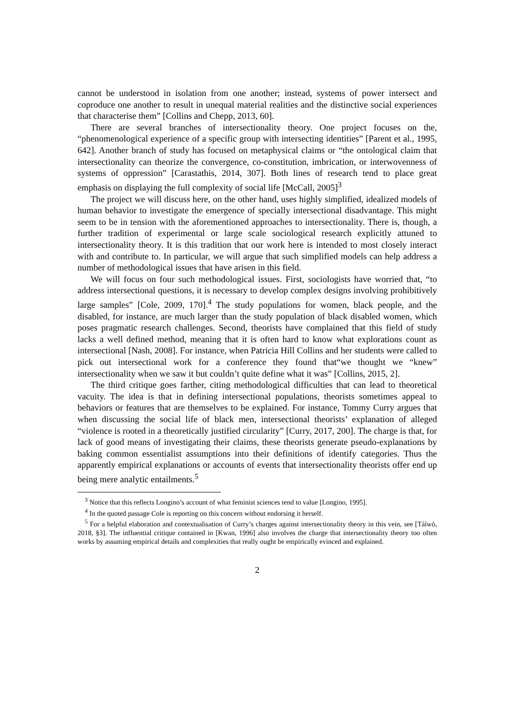cannot be understood in isolation from one another; instead, systems of power intersect and coproduce one another to result in unequal material realities and the distinctive social experiences that characterise them” [Collins and Chepp, 2013, 60].
There are several branches of intersectionality theory. One project focuses on the, “phenomenological experience of a specific group with intersecting identities” [Parent et al., 1995, 642]. Another branch of study has focused on metaphysical claims or “the ontological claim that intersectionality can theorize the convergence, co-constitution, imbrication, or interwovenness of systems of oppression” [Carastathis, 2014, 307]. Both lines of research tend to place great emphasis on displaying the full complexity of social life [McCall, 2005]<sup>3</sup>
The project we will discuss here, on the other hand, uses highly simplified, idealized models of human behavior to investigate the emergence of specially intersectional disadvantage. This might seem to be in tension with the aforementioned approaches to intersectionality. There is, though, a further tradition of experimental or large scale sociological research explicitly attuned to intersectionality theory. It is this tradition that our work here is intended to most closely interact with and contribute to. In particular, we will argue that such simplified models can help address a number of methodological issues that have arisen in this field.
We will focus on four such methodological issues. First, sociologists have worried that, “to address intersectional questions, it is necessary to develop complex designs involving prohibitively large samples” [Cole, 2009, 170].<sup>4</sup> The study populations for women, black people, and the disabled, for instance, are much larger than the study population of black disabled women, which poses pragmatic research challenges. Second, theorists have complained that this field of study lacks a well defined method, meaning that it is often hard to know what explorations count as intersectional [Nash, 2008]. For instance, when Patricia Hill Collins and her students were called to pick out intersectional work for a conference they found that“we thought we “knew” intersectionality when we saw it but couldn’t quite define what it was” [Collins, 2015, 2].
The third critique goes farther, citing methodological difficulties that can lead to theoretical vacuity. The idea is that in defining intersectional populations, theorists sometimes appeal to behaviors or features that are themselves to be explained. For instance, Tommy Curry argues that when discussing the social life of black men, intersectional theorists’ explanation of alleged “violence is rooted in a theoretically justified circularity” [Curry, 2017, 200]. The charge is that, for lack of good means of investigating their claims, these theorists generate pseudo-explanations by baking common essentialist assumptions into their definitions of identify categories. Thus the apparently empirical explanations or accounts of events that intersectionality theorists offer end up being mere analytic entailments.<sup>5</sup>
<sup>3</sup> Notice that this reflects Longino’s account of what feminist sciences tend to value [Longino, 1995].
<sup>4</sup> In the quoted passage Cole is reporting on this concern without endorsing it herself.
<sup>5</sup> For a helpful elaboration and contextualisation of Curry’s charges against intersectionality theory in this vein, see [Táíwò, 2018, §3]. The influential critique contained in [Kwan, 1996] also involves the charge that intersectionality theory too often works by assuming empirical details and complexities that really ought be empirically evinced and explained.
2